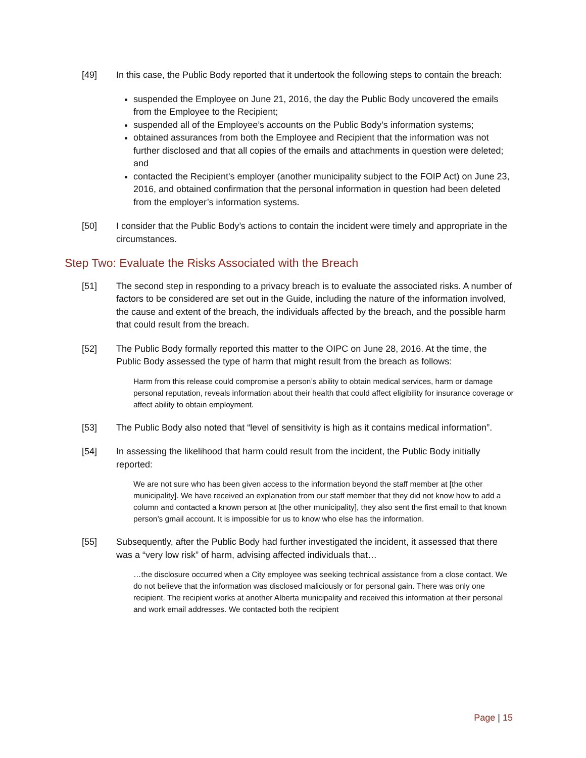[49] In this case, the Public Body reported that it undertook the following steps to contain the breach:
suspended the Employee on June 21, 2016, the day the Public Body uncovered the emails from the Employee to the Recipient;
suspended all of the Employee’s accounts on the Public Body’s information systems;
obtained assurances from both the Employee and Recipient that the information was not further disclosed and that all copies of the emails and attachments in question were deleted; and
contacted the Recipient's employer (another municipality subject to the FOIP Act) on June 23, 2016, and obtained confirmation that the personal information in question had been deleted from the employer’s information systems.
[50] I consider that the Public Body’s actions to contain the incident were timely and appropriate in the circumstances.
Step Two: Evaluate the Risks Associated with the Breach
[51] The second step in responding to a privacy breach is to evaluate the associated risks. A number of factors to be considered are set out in the Guide, including the nature of the information involved, the cause and extent of the breach, the individuals affected by the breach, and the possible harm that could result from the breach.
[52] The Public Body formally reported this matter to the OIPC on June 28, 2016. At the time, the Public Body assessed the type of harm that might result from the breach as follows:
Harm from this release could compromise a person’s ability to obtain medical services, harm or damage personal reputation, reveals information about their health that could affect eligibility for insurance coverage or affect ability to obtain employment.
[53] The Public Body also noted that “level of sensitivity is high as it contains medical information”.
[54] In assessing the likelihood that harm could result from the incident, the Public Body initially reported:
We are not sure who has been given access to the information beyond the staff member at [the other municipality]. We have received an explanation from our staff member that they did not know how to add a column and contacted a known person at [the other municipality], they also sent the first email to that known person’s gmail account. It is impossible for us to know who else has the information.
[55] Subsequently, after the Public Body had further investigated the incident, it assessed that there was a “very low risk” of harm, advising affected individuals that…
…the disclosure occurred when a City employee was seeking technical assistance from a close contact. We do not believe that the information was disclosed maliciously or for personal gain. There was only one recipient. The recipient works at another Alberta municipality and received this information at their personal and work email addresses. We contacted both the recipient
Page | 15